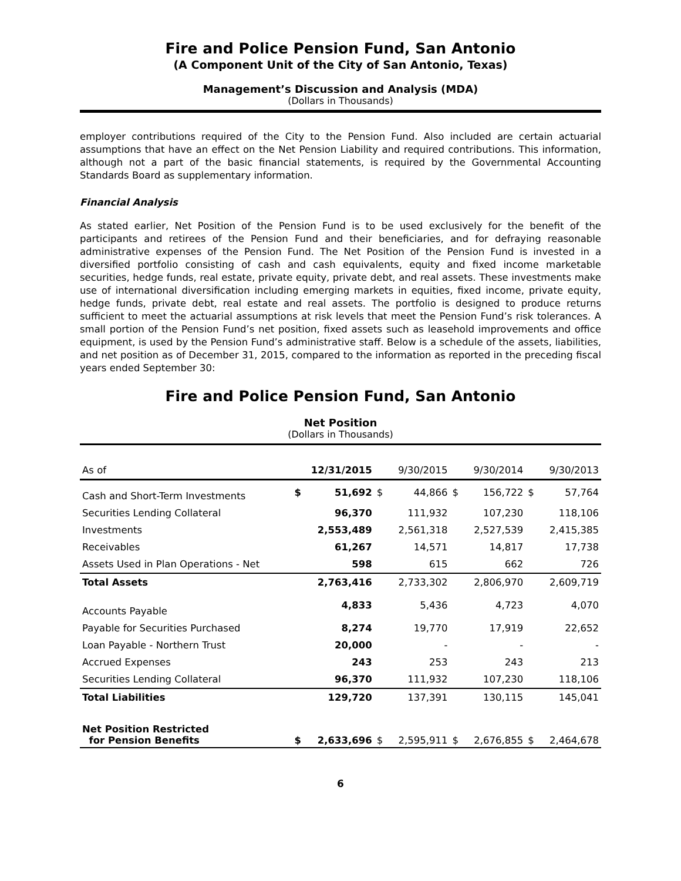Fire and Police Pension Fund, San Antonio
(A Component Unit of the City of San Antonio, Texas)
Management’s Discussion and Analysis (MDA)
(Dollars in Thousands)
employer contributions required of the City to the Pension Fund. Also included are certain actuarial assumptions that have an effect on the Net Pension Liability and required contributions. This information, although not a part of the basic financial statements, is required by the Governmental Accounting Standards Board as supplementary information.
Financial Analysis
As stated earlier, Net Position of the Pension Fund is to be used exclusively for the benefit of the participants and retirees of the Pension Fund and their beneficiaries, and for defraying reasonable administrative expenses of the Pension Fund. The Net Position of the Pension Fund is invested in a diversified portfolio consisting of cash and cash equivalents, equity and fixed income marketable securities, hedge funds, real estate, private equity, private debt, and real assets. These investments make use of international diversification including emerging markets in equities, fixed income, private equity, hedge funds, private debt, real estate and real assets. The portfolio is designed to produce returns sufficient to meet the actuarial assumptions at risk levels that meet the Pension Fund’s risk tolerances. A small portion of the Pension Fund’s net position, fixed assets such as leasehold improvements and office equipment, is used by the Pension Fund’s administrative staff. Below is a schedule of the assets, liabilities, and net position as of December 31, 2015, compared to the information as reported in the preceding fiscal years ended September 30:
Fire and Police Pension Fund, San Antonio
Net Position
(Dollars in Thousands)
| As of | 12/31/2015 | | 9/30/2015 | | 9/30/2014 | | 9/30/2013 | |
| --- | --- | --- | --- | --- | --- | --- | --- | --- |
| Cash and Short-Term Investments | $ | 51,692 | $ | 44,866 | $ | 156,722 | $ | 57,764 |
| Securities Lending Collateral | | 96,370 | | 111,932 | | 107,230 | | 118,106 |
| Investments | | 2,553,489 | | 2,561,318 | | 2,527,539 | | 2,415,385 |
| Receivables | | 61,267 | | 14,571 | | 14,817 | | 17,738 |
| Assets Used in Plan Operations - Net | | 598 | | 615 | | 662 | | 726 |
| Total Assets | | 2,763,416 | | 2,733,302 | | 2,806,970 | | 2,609,719 |
| Accounts Payable | | 4,833 | | 5,436 | | 4,723 | | 4,070 |
| Payable for Securities Purchased | | 8,274 | | 19,770 | | 17,919 | | 22,652 |
| Loan Payable - Northern Trust | | 20,000 | | - | | - | | - |
| Accrued Expenses | | 243 | | 253 | | 243 | | 213 |
| Securities Lending Collateral | | 96,370 | | 111,932 | | 107,230 | | 118,106 |
| Total Liabilities | | 129,720 | | 137,391 | | 130,115 | | 145,041 |
| Net Position Restricted for Pension Benefits | $ | 2,633,696 | $ | 2,595,911 | $ | 2,676,855 | $ | 2,464,678 |
6